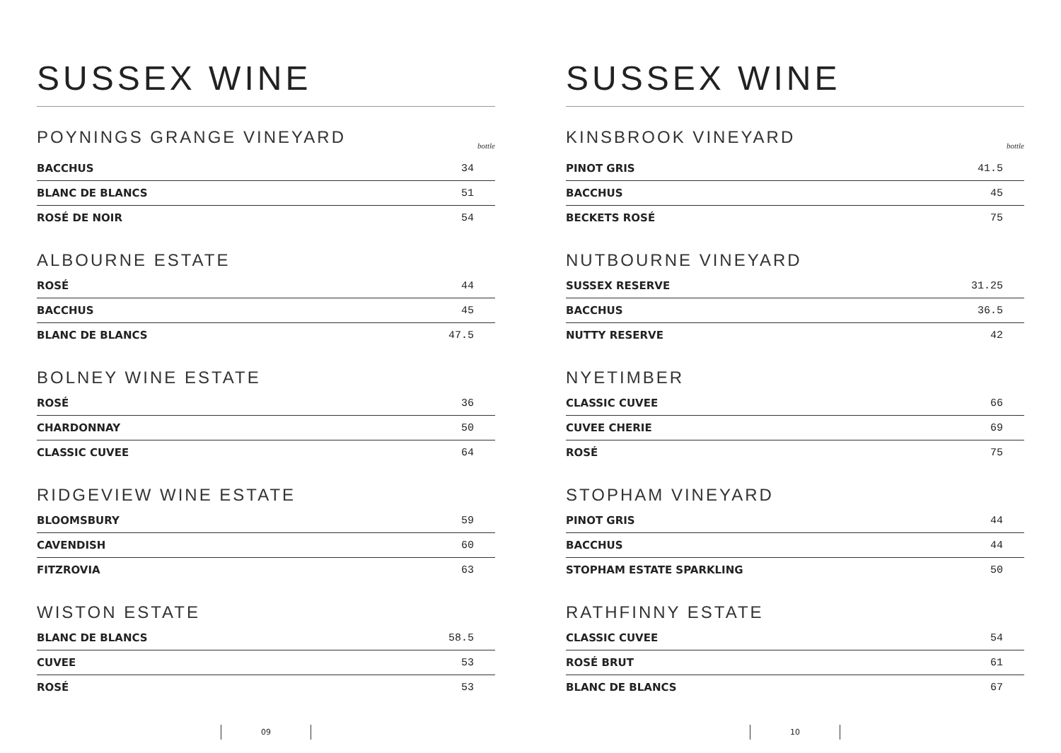SUSSEX WINE
POYNINGS GRANGE VINEYARD bottle
| BACCHUS | 34 |
| BLANC DE BLANCS | 51 |
| ROSÉ DE NOIR | 54 |
ALBOURNE ESTATE
| ROSÉ | 44 |
| BACCHUS | 45 |
| BLANC DE BLANCS | 47.5 |
BOLNEY WINE ESTATE
| ROSÉ | 36 |
| CHARDONNAY | 50 |
| CLASSIC CUVEE | 64 |
RIDGEVIEW WINE ESTATE
| BLOOMSBURY | 59 |
| CAVENDISH | 60 |
| FITZROVIA | 63 |
WISTON ESTATE
| BLANC DE BLANCS | 58.5 |
| CUVEE | 53 |
| ROSÉ | 53 |
09
SUSSEX WINE
KINSBROOK VINEYARD bottle
| PINOT GRIS | 41.5 |
| BACCHUS | 45 |
| BECKETS ROSÉ | 75 |
NUTBOURNE VINEYARD
| SUSSEX RESERVE | 31.25 |
| BACCHUS | 36.5 |
| NUTTY RESERVE | 42 |
NYETIMBER
| CLASSIC CUVEE | 66 |
| CUVEE CHERIE | 69 |
| ROSÉ | 75 |
STOPHAM VINEYARD
| PINOT GRIS | 44 |
| BACCHUS | 44 |
| STOPHAM ESTATE SPARKLING | 50 |
RATHFINNY ESTATE
| CLASSIC CUVEE | 54 |
| ROSÉ BRUT | 61 |
| BLANC DE BLANCS | 67 |
10